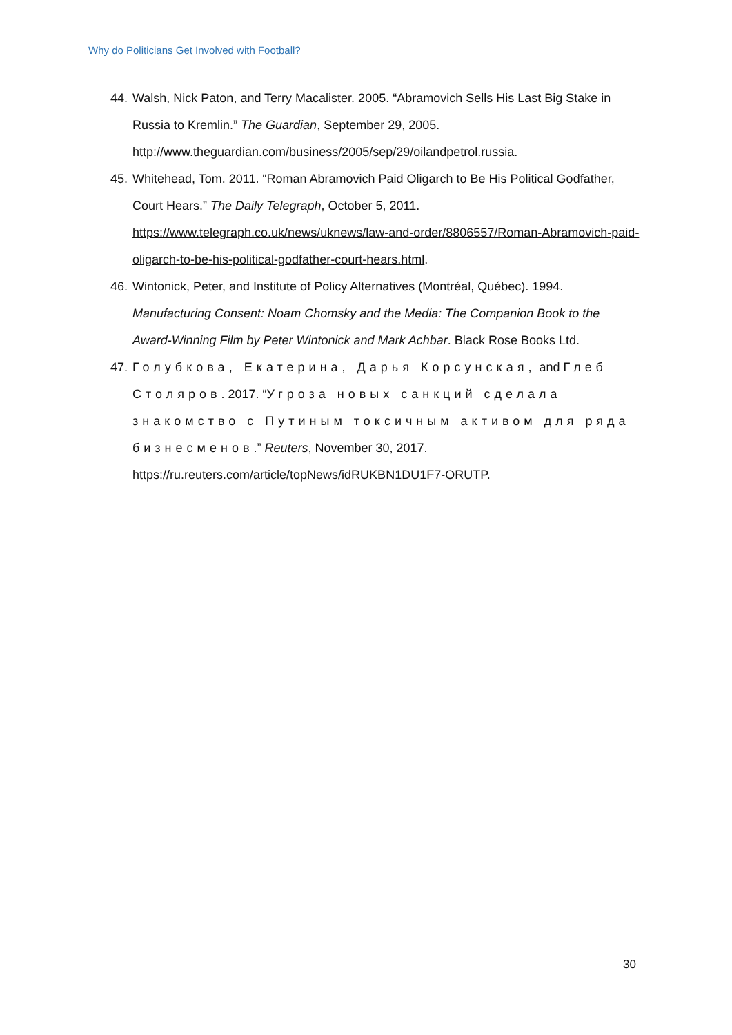Why do Politicians Get Involved with Football?
44. Walsh, Nick Paton, and Terry Macalister. 2005. “Abramovich Sells His Last Big Stake in Russia to Kremlin.” The Guardian, September 29, 2005. http://www.theguardian.com/business/2005/sep/29/oilandpetrol.russia.
45. Whitehead, Tom. 2011. “Roman Abramovich Paid Oligarch to Be His Political Godfather, Court Hears.” The Daily Telegraph, October 5, 2011. https://www.telegraph.co.uk/news/uknews/law-and-order/8806557/Roman-Abramovich-paid-oligarch-to-be-his-political-godfather-court-hears.html.
46. Wintonick, Peter, and Institute of Policy Alternatives (Montréal, Québec). 1994. Manufacturing Consent: Noam Chomsky and the Media: The Companion Book to the Award-Winning Film by Peter Wintonick and Mark Achbar. Black Rose Books Ltd.
47. Голубкова, Екатерина, Дарья Корсунская, and Глеб Столяров. 2017. “Угроза новых санкций сделала знакомство с Путиным токсичным активом для ряда бизнесменов.” Reuters, November 30, 2017. https://ru.reuters.com/article/topNews/idRUKBN1DU1F7-ORUTP.
30